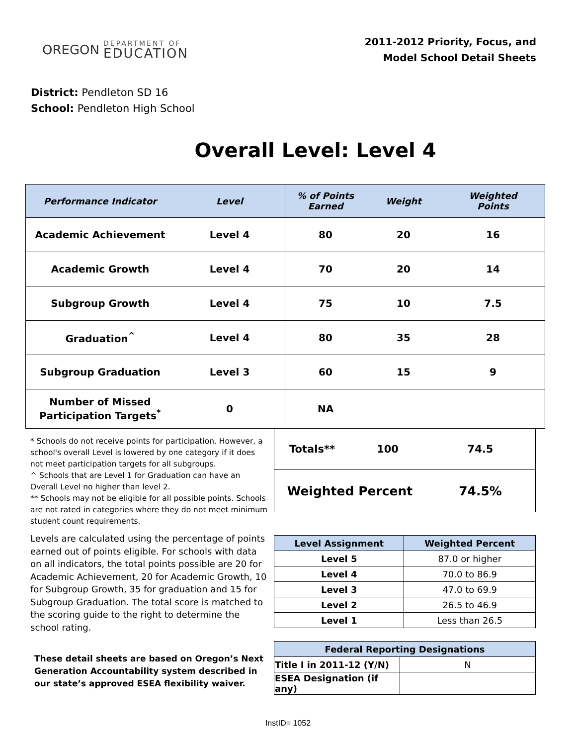OREGON
DEPARTMENT OF
EDUCATION
2011-2012 Priority, Focus, and
Model School Detail Sheets
District: Pendleton SD 16
School: Pendleton High School
Overall Level: Level 4
| Performance Indicator | Level | % of Points Earned | Weight | Weighted Points |
| --- | --- | --- | --- | --- |
| Academic Achievement | Level 4 | 80 | 20 | 16 |
| Academic Growth | Level 4 | 70 | 20 | 14 |
| Subgroup Growth | Level 4 | 75 | 10 | 7.5 |
| Graduation<sup>^</sup> | Level 4 | 80 | 35 | 28 |
| Subgroup Graduation | Level 3 | 60 | 15 | 9 |
| Number of Missed Participation Targets<sup>*</sup> | 0 | NA | | |
* Schools do not receive points for participation. However, a school's overall Level is lowered by one category if it does not meet participation targets for all subgroups.
^ Schools that are Level 1 for Graduation can have an Overall Level no higher than level 2.
** Schools may not be eligible for all possible points. Schools are not rated in categories where they do not meet minimum student count requirements.
Levels are calculated using the percentage of points earned out of points eligible. For schools with data on all indicators, the total points possible are 20 for Academic Achievement, 20 for Academic Growth, 10 for Subgroup Growth, 35 for graduation and 15 for Subgroup Graduation. The total score is matched to the scoring guide to the right to determine the school rating.
These detail sheets are based on Oregon’s Next Generation Accountability system described in our state’s approved ESEA flexibility waiver.
| Totals** | 100 | 74.5 |
| Weighted Percent | | 74.5% |
| Level Assignment | Weighted Percent |
| --- | --- |
| Level 5 | 87.0 or higher |
| Level 4 | 70.0 to 86.9 |
| Level 3 | 47.0 to 69.9 |
| Level 2 | 26.5 to 46.9 |
| Level 1 | Less than 26.5 |
| Federal Reporting Designations | |
| --- | --- |
| Title I in 2011-12 (Y/N) | N |
| ESEA Designation (if any) | |
InstID= 1052